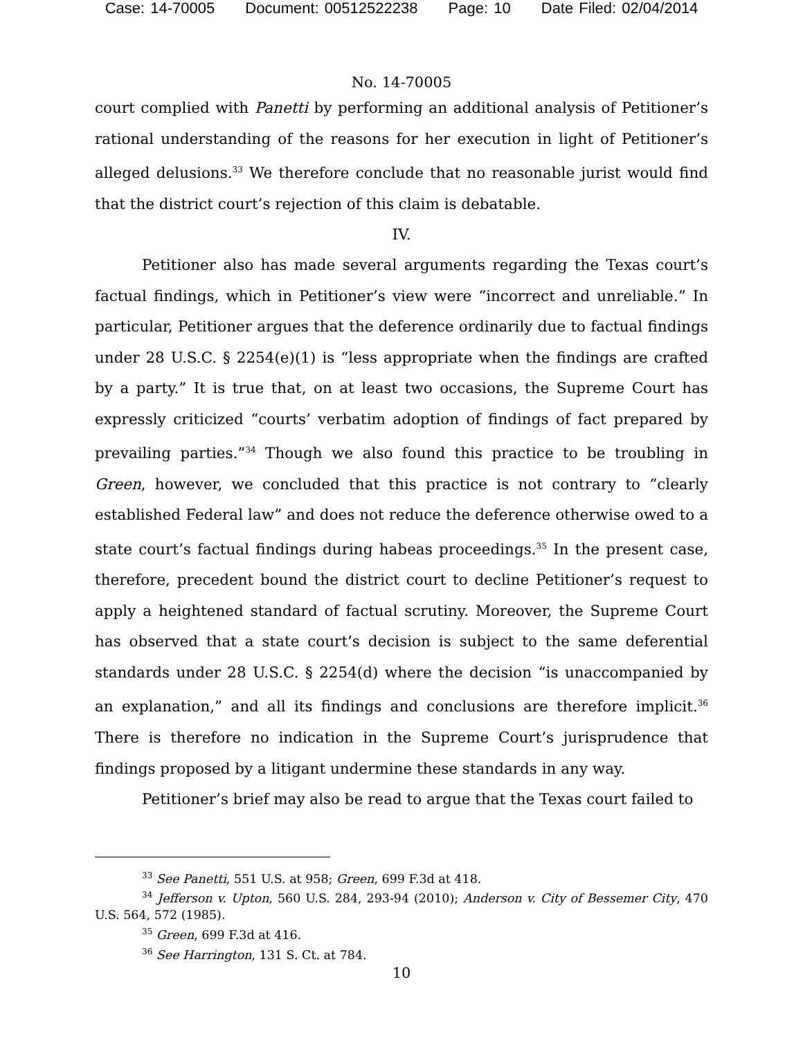Case: 14-70005 Document: 00512522238 Page: 10 Date Filed: 02/04/2014
No. 14-70005
court complied with Panetti by performing an additional analysis of Petitioner’s rational understanding of the reasons for her execution in light of Petitioner’s alleged delusions.<sup>33</sup> We therefore conclude that no reasonable jurist would find that the district court’s rejection of this claim is debatable.
IV.
Petitioner also has made several arguments regarding the Texas court’s factual findings, which in Petitioner’s view were “incorrect and unreliable.” In particular, Petitioner argues that the deference ordinarily due to factual findings under 28 U.S.C. § 2254(e)(1) is “less appropriate when the findings are crafted by a party.” It is true that, on at least two occasions, the Supreme Court has expressly criticized “courts’ verbatim adoption of findings of fact prepared by prevailing parties.”<sup>34</sup> Though we also found this practice to be troubling in Green, however, we concluded that this practice is not contrary to “clearly established Federal law” and does not reduce the deference otherwise owed to a state court’s factual findings during habeas proceedings.<sup>35</sup> In the present case, therefore, precedent bound the district court to decline Petitioner’s request to apply a heightened standard of factual scrutiny. Moreover, the Supreme Court has observed that a state court’s decision is subject to the same deferential standards under 28 U.S.C. § 2254(d) where the decision “is unaccompanied by an explanation,” and all its findings and conclusions are therefore implicit.<sup>36</sup> There is therefore no indication in the Supreme Court’s jurisprudence that findings proposed by a litigant undermine these standards in any way.
Petitioner’s brief may also be read to argue that the Texas court failed to
<sup>33</sup> See Panetti, 551 U.S. at 958; Green, 699 F.3d at 418.
<sup>34</sup> Jefferson v. Upton, 560 U.S. 284, 293-94 (2010); Anderson v. City of Bessemer City, 470 U.S. 564, 572 (1985).
<sup>35</sup> Green, 699 F.3d at 416.
<sup>36</sup> See Harrington, 131 S. Ct. at 784.
10